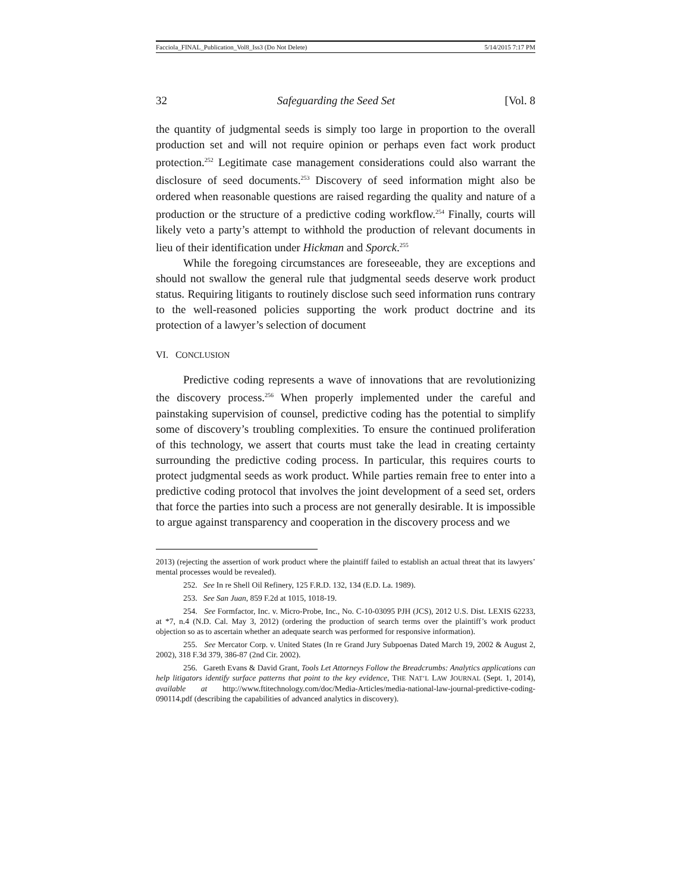Facciola_FINAL_Publication_Vol8_Iss3 (Do Not Delete) 5/14/2015 7:17 PM
32 Safeguarding the Seed Set [Vol. 8
the quantity of judgmental seeds is simply too large in proportion to the overall production set and will not require opinion or perhaps even fact work product protection.<sup>252</sup> Legitimate case management considerations could also warrant the disclosure of seed documents.<sup>253</sup> Discovery of seed information might also be ordered when reasonable questions are raised regarding the quality and nature of a production or the structure of a predictive coding workflow.<sup>254</sup> Finally, courts will likely veto a party’s attempt to withhold the production of relevant documents in lieu of their identification under Hickman and Sporck.<sup>255</sup>
While the foregoing circumstances are foreseeable, they are exceptions and should not swallow the general rule that judgmental seeds deserve work product status. Requiring litigants to routinely disclose such seed information runs contrary to the well-reasoned policies supporting the work product doctrine and its protection of a lawyer’s selection of document
VI. CONCLUSION
Predictive coding represents a wave of innovations that are revolutionizing the discovery process.<sup>256</sup> When properly implemented under the careful and painstaking supervision of counsel, predictive coding has the potential to simplify some of discovery’s troubling complexities. To ensure the continued proliferation of this technology, we assert that courts must take the lead in creating certainty surrounding the predictive coding process. In particular, this requires courts to protect judgmental seeds as work product. While parties remain free to enter into a predictive coding protocol that involves the joint development of a seed set, orders that force the parties into such a process are not generally desirable. It is impossible to argue against transparency and cooperation in the discovery process and we
2013) (rejecting the assertion of work product where the plaintiff failed to establish an actual threat that its lawyers’ mental processes would be revealed).
252. See In re Shell Oil Refinery, 125 F.R.D. 132, 134 (E.D. La. 1989).
253. See San Juan, 859 F.2d at 1015, 1018-19.
254. See Formfactor, Inc. v. Micro-Probe, Inc., No. C-10-03095 PJH (JCS), 2012 U.S. Dist. LEXIS 62233, at *7, n.4 (N.D. Cal. May 3, 2012) (ordering the production of search terms over the plaintiff’s work product objection so as to ascertain whether an adequate search was performed for responsive information).
255. See Mercator Corp. v. United States (In re Grand Jury Subpoenas Dated March 19, 2002 & August 2, 2002), 318 F.3d 379, 386-87 (2nd Cir. 2002).
256. Gareth Evans & David Grant, Tools Let Attorneys Follow the Breadcrumbs: Analytics applications can help litigators identify surface patterns that point to the key evidence, THE NAT’L LAW JOURNAL (Sept. 1, 2014), available at http://www.ftitechnology.com/doc/Media-Articles/media-national-law-journal-predictive-coding-090114.pdf (describing the capabilities of advanced analytics in discovery).